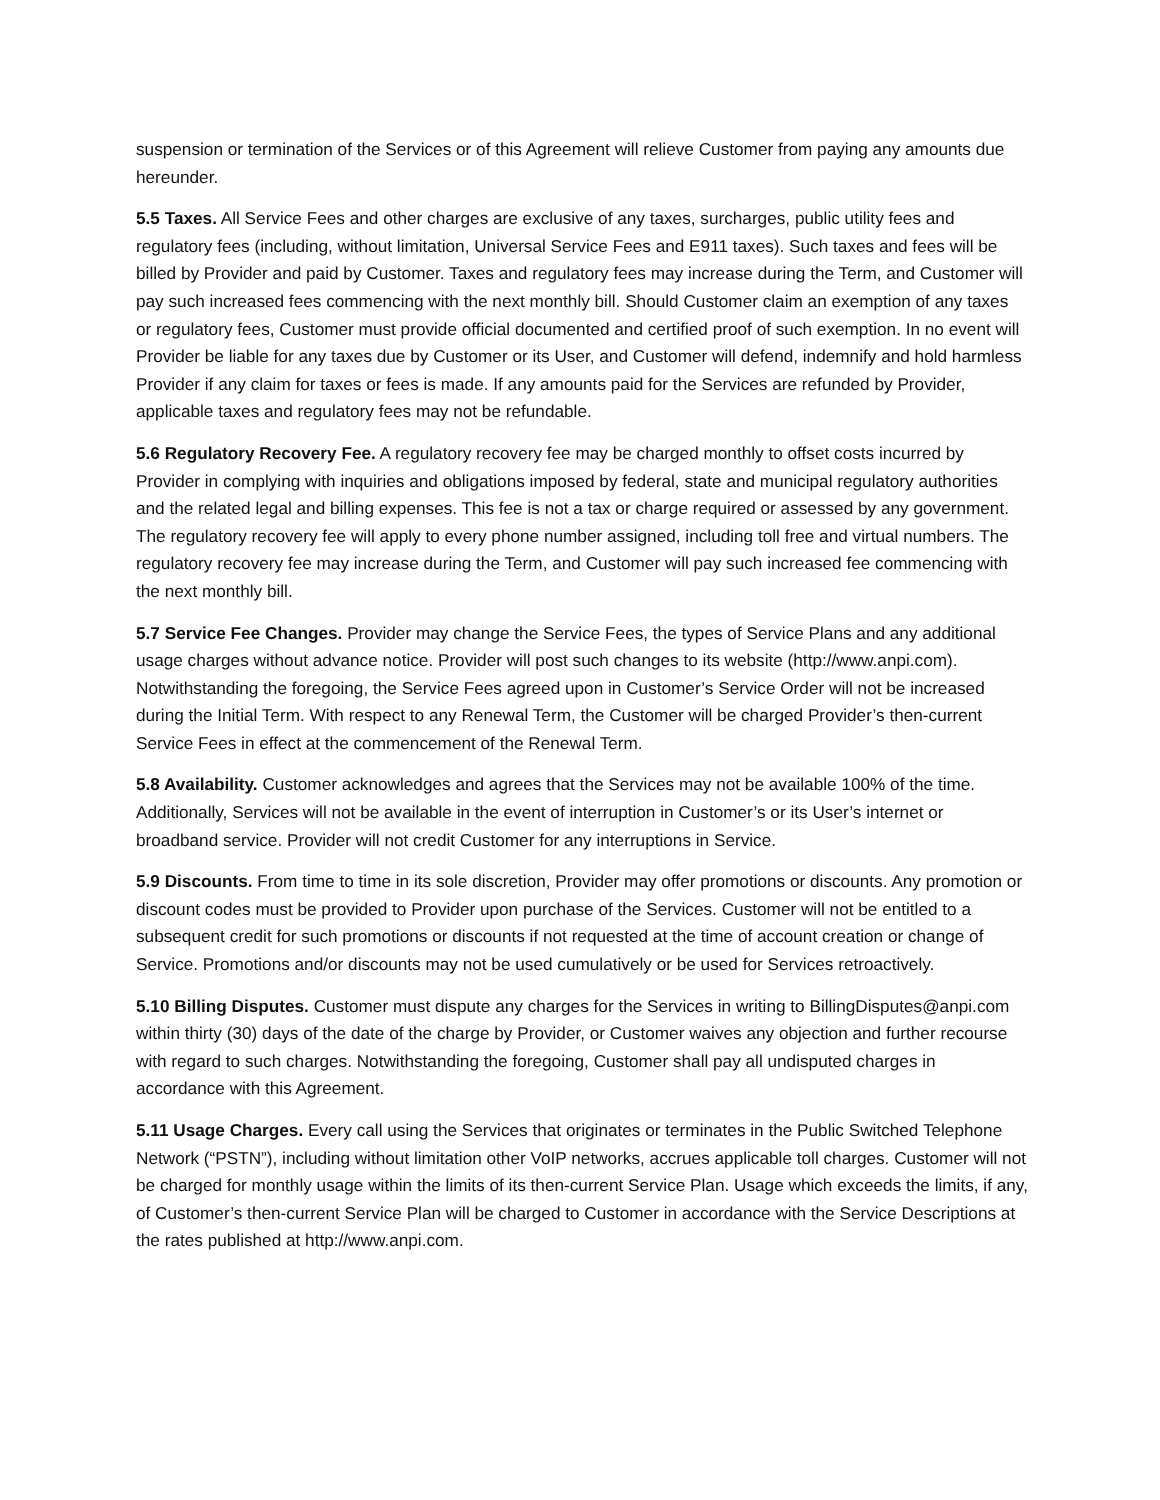suspension or termination of the Services or of this Agreement will relieve Customer from paying any amounts due hereunder.
5.5 Taxes. All Service Fees and other charges are exclusive of any taxes, surcharges, public utility fees and regulatory fees (including, without limitation, Universal Service Fees and E911 taxes). Such taxes and fees will be billed by Provider and paid by Customer. Taxes and regulatory fees may increase during the Term, and Customer will pay such increased fees commencing with the next monthly bill. Should Customer claim an exemption of any taxes or regulatory fees, Customer must provide official documented and certified proof of such exemption. In no event will Provider be liable for any taxes due by Customer or its User, and Customer will defend, indemnify and hold harmless Provider if any claim for taxes or fees is made. If any amounts paid for the Services are refunded by Provider, applicable taxes and regulatory fees may not be refundable.
5.6 Regulatory Recovery Fee. A regulatory recovery fee may be charged monthly to offset costs incurred by Provider in complying with inquiries and obligations imposed by federal, state and municipal regulatory authorities and the related legal and billing expenses. This fee is not a tax or charge required or assessed by any government. The regulatory recovery fee will apply to every phone number assigned, including toll free and virtual numbers. The regulatory recovery fee may increase during the Term, and Customer will pay such increased fee commencing with the next monthly bill.
5.7 Service Fee Changes. Provider may change the Service Fees, the types of Service Plans and any additional usage charges without advance notice. Provider will post such changes to its website (http://www.anpi.com). Notwithstanding the foregoing, the Service Fees agreed upon in Customer’s Service Order will not be increased during the Initial Term. With respect to any Renewal Term, the Customer will be charged Provider’s then-current Service Fees in effect at the commencement of the Renewal Term.
5.8 Availability. Customer acknowledges and agrees that the Services may not be available 100% of the time. Additionally, Services will not be available in the event of interruption in Customer’s or its User’s internet or broadband service. Provider will not credit Customer for any interruptions in Service.
5.9 Discounts. From time to time in its sole discretion, Provider may offer promotions or discounts. Any promotion or discount codes must be provided to Provider upon purchase of the Services. Customer will not be entitled to a subsequent credit for such promotions or discounts if not requested at the time of account creation or change of Service. Promotions and/or discounts may not be used cumulatively or be used for Services retroactively.
5.10 Billing Disputes. Customer must dispute any charges for the Services in writing to BillingDisputes@anpi.com within thirty (30) days of the date of the charge by Provider, or Customer waives any objection and further recourse with regard to such charges. Notwithstanding the foregoing, Customer shall pay all undisputed charges in accordance with this Agreement.
5.11 Usage Charges. Every call using the Services that originates or terminates in the Public Switched Telephone Network (“PSTN”), including without limitation other VoIP networks, accrues applicable toll charges. Customer will not be charged for monthly usage within the limits of its then-current Service Plan. Usage which exceeds the limits, if any, of Customer’s then-current Service Plan will be charged to Customer in accordance with the Service Descriptions at the rates published at http://www.anpi.com.